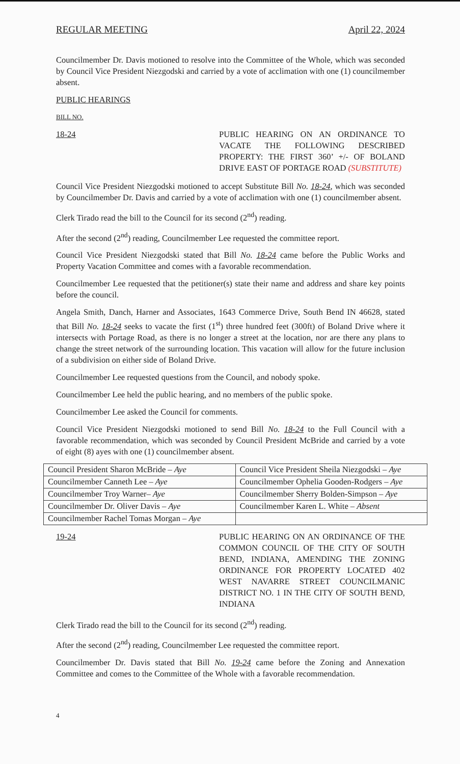REGULAR MEETING April 22, 2024
Councilmember Dr. Davis motioned to resolve into the Committee of the Whole, which was seconded by Council Vice President Niezgodski and carried by a vote of acclimation with one (1) councilmember absent.
PUBLIC HEARINGS
BILL NO.
18-24 PUBLIC HEARING ON AN ORDINANCE TO VACATE THE FOLLOWING DESCRIBED PROPERTY: THE FIRST 360’ +/- OF BOLAND DRIVE EAST OF PORTAGE ROAD (SUBSTITUTE)
Council Vice President Niezgodski motioned to accept Substitute Bill No. 18-24, which was seconded by Councilmember Dr. Davis and carried by a vote of acclimation with one (1) councilmember absent.
Clerk Tirado read the bill to the Council for its second (2<sup>nd</sup>) reading.
After the second (2<sup>nd</sup>) reading, Councilmember Lee requested the committee report.
Council Vice President Niezgodski stated that Bill No. 18-24 came before the Public Works and Property Vacation Committee and comes with a favorable recommendation.
Councilmember Lee requested that the petitioner(s) state their name and address and share key points before the council.
Angela Smith, Danch, Harner and Associates, 1643 Commerce Drive, South Bend IN 46628, stated that Bill No. 18-24 seeks to vacate the first (1<sup>st</sup>) three hundred feet (300ft) of Boland Drive where it intersects with Portage Road, as there is no longer a street at the location, nor are there any plans to change the street network of the surrounding location. This vacation will allow for the future inclusion of a subdivision on either side of Boland Drive.
Councilmember Lee requested questions from the Council, and nobody spoke.
Councilmember Lee held the public hearing, and no members of the public spoke.
Councilmember Lee asked the Council for comments.
Council Vice President Niezgodski motioned to send Bill No. 18-24 to the Full Council with a favorable recommendation, which was seconded by Council President McBride and carried by a vote of eight (8) ayes with one (1) councilmember absent.
| Council President Sharon McBride – Aye | Council Vice President Sheila Niezgodski – Aye |
| Councilmember Canneth Lee – Aye | Councilmember Ophelia Gooden-Rodgers – Aye |
| Councilmember Troy Warner– Aye | Councilmember Sherry Bolden-Simpson – Aye |
| Councilmember Dr. Oliver Davis – Aye | Councilmember Karen L. White – Absent |
| Councilmember Rachel Tomas Morgan – Aye | |
19-24 PUBLIC HEARING ON AN ORDINANCE OF THE COMMON COUNCIL OF THE CITY OF SOUTH BEND, INDIANA, AMENDING THE ZONING ORDINANCE FOR PROPERTY LOCATED 402 WEST NAVARRE STREET COUNCILMANIC DISTRICT NO. 1 IN THE CITY OF SOUTH BEND, INDIANA
Clerk Tirado read the bill to the Council for its second (2<sup>nd</sup>) reading.
After the second (2<sup>nd</sup>) reading, Councilmember Lee requested the committee report.
Councilmember Dr. Davis stated that Bill No. 19-24 came before the Zoning and Annexation Committee and comes to the Committee of the Whole with a favorable recommendation.
4